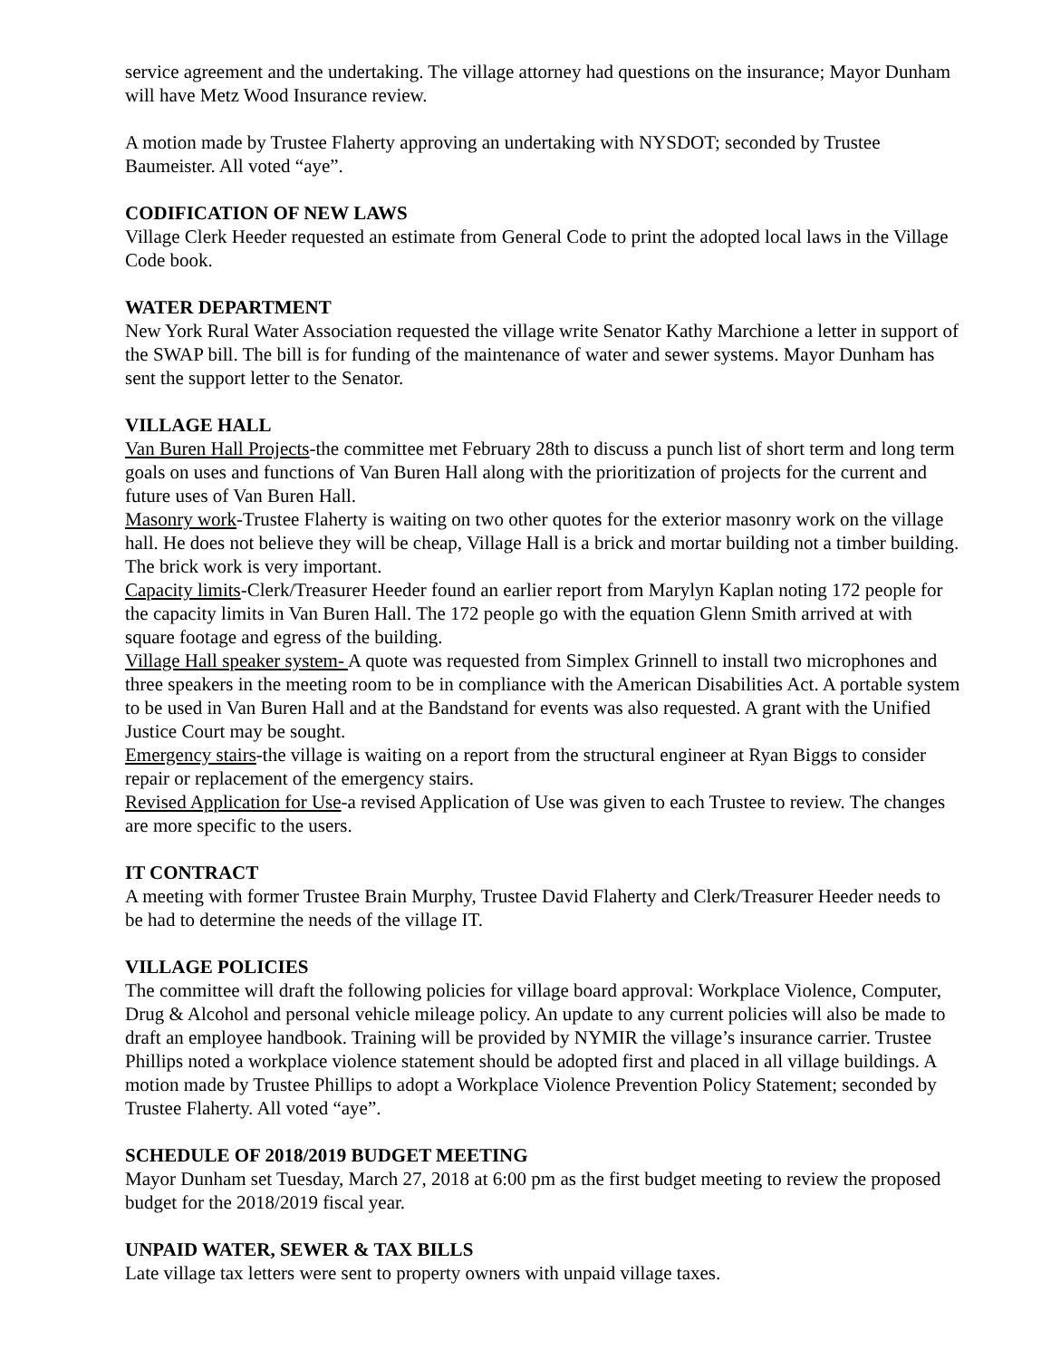service agreement and the undertaking. The village attorney had questions on the insurance; Mayor Dunham will have Metz Wood Insurance review.
A motion made by Trustee Flaherty approving an undertaking with NYSDOT; seconded by Trustee Baumeister. All voted “aye”.
CODIFICATION OF NEW LAWS
Village Clerk Heeder requested an estimate from General Code to print the adopted local laws in the Village Code book.
WATER DEPARTMENT
New York Rural Water Association requested the village write Senator Kathy Marchione a letter in support of the SWAP bill. The bill is for funding of the maintenance of water and sewer systems. Mayor Dunham has sent the support letter to the Senator.
VILLAGE HALL
Van Buren Hall Projects-the committee met February 28th to discuss a punch list of short term and long term goals on uses and functions of Van Buren Hall along with the prioritization of projects for the current and future uses of Van Buren Hall.
Masonry work-Trustee Flaherty is waiting on two other quotes for the exterior masonry work on the village hall. He does not believe they will be cheap, Village Hall is a brick and mortar building not a timber building. The brick work is very important.
Capacity limits-Clerk/Treasurer Heeder found an earlier report from Marylyn Kaplan noting 172 people for the capacity limits in Van Buren Hall. The 172 people go with the equation Glenn Smith arrived at with square footage and egress of the building.
Village Hall speaker system- A quote was requested from Simplex Grinnell to install two microphones and three speakers in the meeting room to be in compliance with the American Disabilities Act. A portable system to be used in Van Buren Hall and at the Bandstand for events was also requested. A grant with the Unified Justice Court may be sought.
Emergency stairs-the village is waiting on a report from the structural engineer at Ryan Biggs to consider repair or replacement of the emergency stairs.
Revised Application for Use-a revised Application of Use was given to each Trustee to review. The changes are more specific to the users.
IT CONTRACT
A meeting with former Trustee Brain Murphy, Trustee David Flaherty and Clerk/Treasurer Heeder needs to be had to determine the needs of the village IT.
VILLAGE POLICIES
The committee will draft the following policies for village board approval: Workplace Violence, Computer, Drug & Alcohol and personal vehicle mileage policy. An update to any current policies will also be made to draft an employee handbook. Training will be provided by NYMIR the village’s insurance carrier. Trustee Phillips noted a workplace violence statement should be adopted first and placed in all village buildings. A motion made by Trustee Phillips to adopt a Workplace Violence Prevention Policy Statement; seconded by Trustee Flaherty. All voted “aye”.
SCHEDULE OF 2018/2019 BUDGET MEETING
Mayor Dunham set Tuesday, March 27, 2018 at 6:00 pm as the first budget meeting to review the proposed budget for the 2018/2019 fiscal year.
UNPAID WATER, SEWER & TAX BILLS
Late village tax letters were sent to property owners with unpaid village taxes.